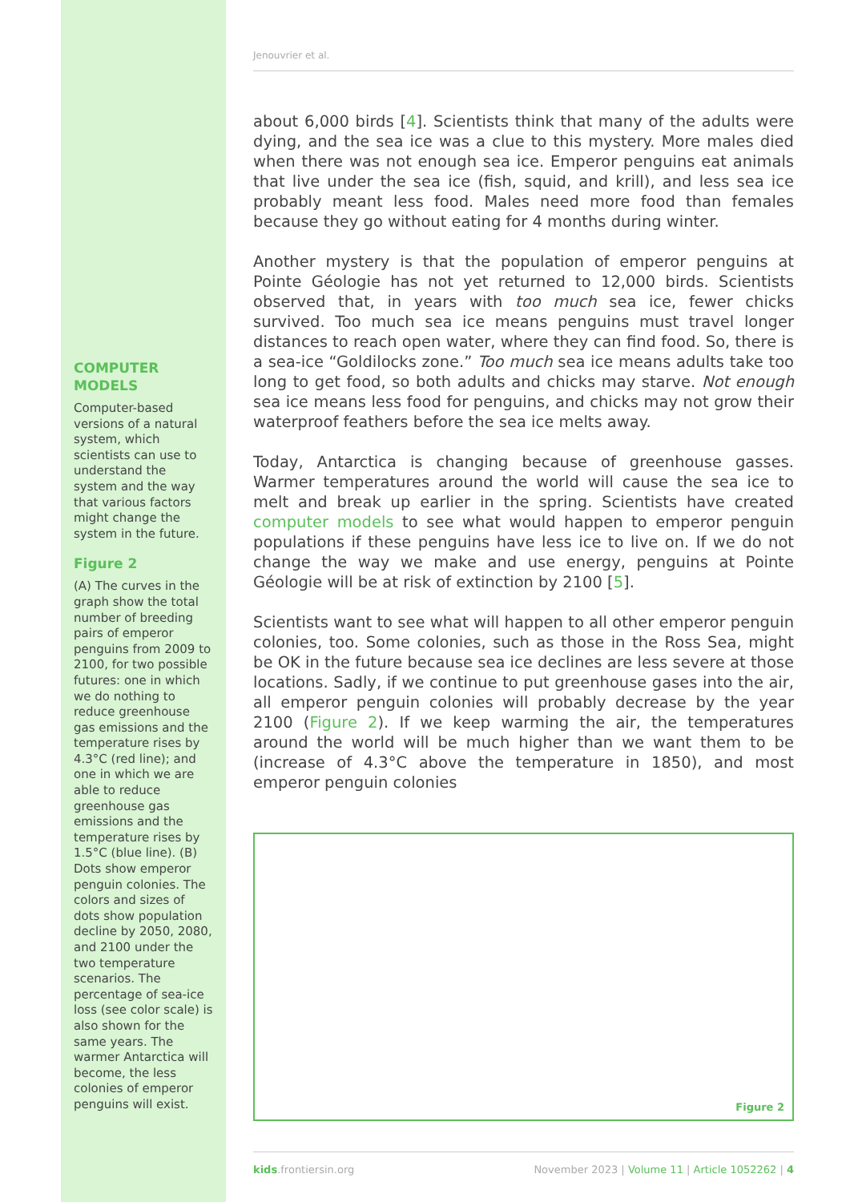COMPUTER MODELS
Computer-based versions of a natural system, which scientists can use to understand the system and the way that various factors might change the system in the future.
Figure 2
(A) The curves in the graph show the total number of breeding pairs of emperor penguins from 2009 to 2100, for two possible futures: one in which we do nothing to reduce greenhouse gas emissions and the temperature rises by 4.3°C (red line); and one in which we are able to reduce greenhouse gas emissions and the temperature rises by 1.5°C (blue line). (B) Dots show emperor penguin colonies. The colors and sizes of dots show population decline by 2050, 2080, and 2100 under the two temperature scenarios. The percentage of sea-ice loss (see color scale) is also shown for the same years. The warmer Antarctica will become, the less colonies of emperor penguins will exist.
Jenouvrier et al.
about 6,000 birds [4]. Scientists think that many of the adults were dying, and the sea ice was a clue to this mystery. More males died when there was not enough sea ice. Emperor penguins eat animals that live under the sea ice (fish, squid, and krill), and less sea ice probably meant less food. Males need more food than females because they go without eating for 4 months during winter.
Another mystery is that the population of emperor penguins at Pointe Géologie has not yet returned to 12,000 birds. Scientists observed that, in years with too much sea ice, fewer chicks survived. Too much sea ice means penguins must travel longer distances to reach open water, where they can find food. So, there is a sea-ice “Goldilocks zone.” Too much sea ice means adults take too long to get food, so both adults and chicks may starve. Not enough sea ice means less food for penguins, and chicks may not grow their waterproof feathers before the sea ice melts away.
Today, Antarctica is changing because of greenhouse gasses. Warmer temperatures around the world will cause the sea ice to melt and break up earlier in the spring. Scientists have created computer models to see what would happen to emperor penguin populations if these penguins have less ice to live on. If we do not change the way we make and use energy, penguins at Pointe Géologie will be at risk of extinction by 2100 [5].
Scientists want to see what will happen to all other emperor penguin colonies, too. Some colonies, such as those in the Ross Sea, might be OK in the future because sea ice declines are less severe at those locations. Sadly, if we continue to put greenhouse gases into the air, all emperor penguin colonies will probably decrease by the year 2100 (Figure 2). If we keep warming the air, the temperatures around the world will be much higher than we want them to be (increase of 4.3°C above the temperature in 1850), and most emperor penguin colonies
Figure 2
kids.frontiersin.org November 2023 | Volume 11 | Article 1052262 | 4